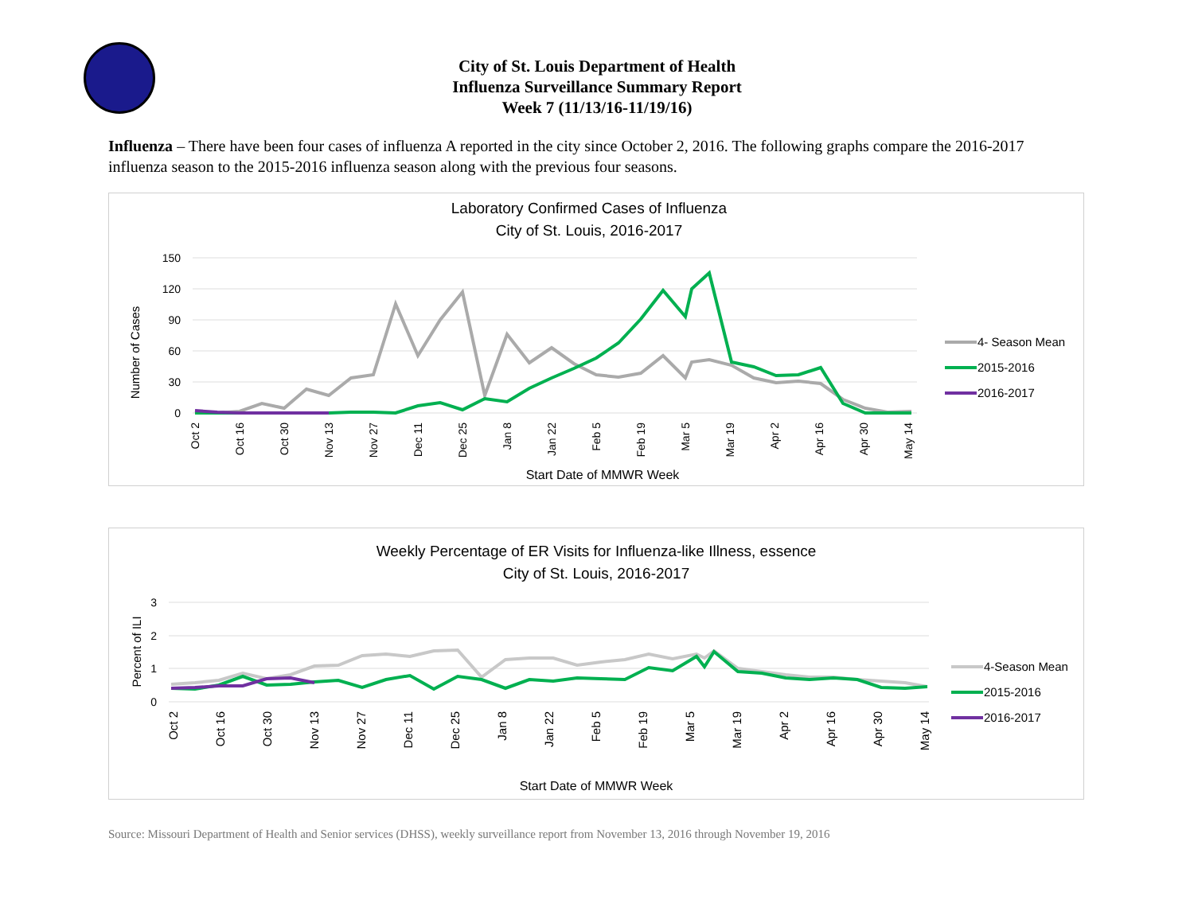City of St. Louis Department of Health
Influenza Surveillance Summary Report
Week 7 (11/13/16-11/19/16)
Influenza – There have been four cases of influenza A reported in the city since October 2, 2016. The following graphs compare the 2016-2017 influenza season to the 2015-2016 influenza season along with the previous four seasons.
Laboratory Confirmed Cases of Influenza
City of St. Louis, 2016-2017
150
120
90
60
30
0
Number of Cases
Oct 2
Oct 16
Oct 30
Nov 13
Nov 27
Dec 11
Dec 25
Jan 8
Jan 22
Feb 5
Feb 19
Mar 5
Mar 19
Apr 2
Apr 16
Apr 30
May 14
Start Date of MMWR Week
4- Season Mean
2015-2016
2016-2017
Weekly Percentage of ER Visits for Influenza-like Illness, essence
City of St. Louis, 2016-2017
3
2
1
0
Percent of ILI
Oct 2
Oct 16
Oct 30
Nov 13
Nov 27
Dec 11
Dec 25
Jan 8
Jan 22
Feb 5
Feb 19
Mar 5
Mar 19
Apr 2
Apr 16
Apr 30
May 14
Start Date of MMWR Week
4-Season Mean
2015-2016
2016-2017
Source: Missouri Department of Health and Senior services (DHSS), weekly surveillance report from November 13, 2016 through November 19, 2016